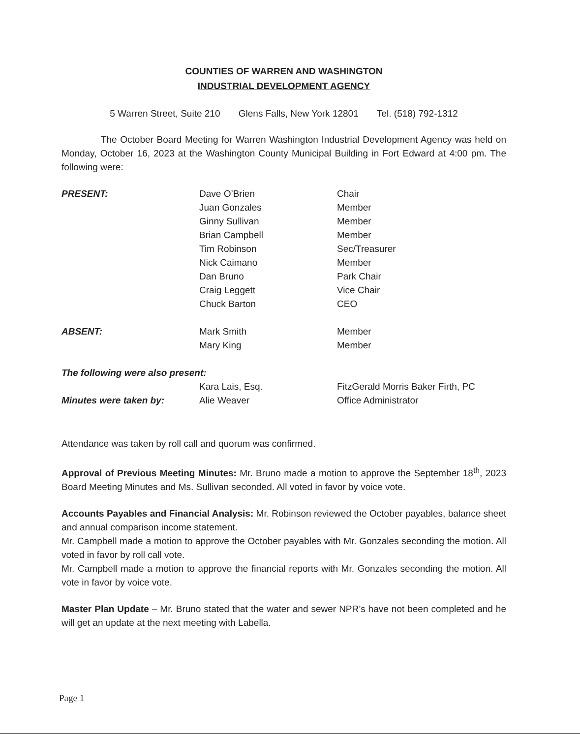COUNTIES OF WARREN AND WASHINGTON
INDUSTRIAL DEVELOPMENT AGENCY
5 Warren Street, Suite 210 Glens Falls, New York 12801 Tel. (518) 792-1312
The October Board Meeting for Warren Washington Industrial Development Agency was held on Monday, October 16, 2023 at the Washington County Municipal Building in Fort Edward at 4:00 pm. The following were:
| PRESENT: | Dave O’Brien | Chair |
| | Juan Gonzales | Member |
| | Ginny Sullivan | Member |
| | Brian Campbell | Member |
| | Tim Robinson | Sec/Treasurer |
| | Nick Caimano | Member |
| | Dan Bruno | Park Chair |
| | Craig Leggett | Vice Chair |
| | Chuck Barton | CEO |
| ABSENT: | Mark Smith | Member |
| | Mary King | Member |
| The following were also present: | | |
| | Kara Lais, Esq. | FitzGerald Morris Baker Firth, PC |
| Minutes were taken by: | Alie Weaver | Office Administrator |
Attendance was taken by roll call and quorum was confirmed.
Approval of Previous Meeting Minutes: Mr. Bruno made a motion to approve the September 18<sup>th</sup>, 2023 Board Meeting Minutes and Ms. Sullivan seconded. All voted in favor by voice vote.
Accounts Payables and Financial Analysis: Mr. Robinson reviewed the October payables, balance sheet and annual comparison income statement.
Mr. Campbell made a motion to approve the October payables with Mr. Gonzales seconding the motion. All voted in favor by roll call vote.
Mr. Campbell made a motion to approve the financial reports with Mr. Gonzales seconding the motion. All vote in favor by voice vote.
Master Plan Update – Mr. Bruno stated that the water and sewer NPR’s have not been completed and he will get an update at the next meeting with Labella.
Page 1